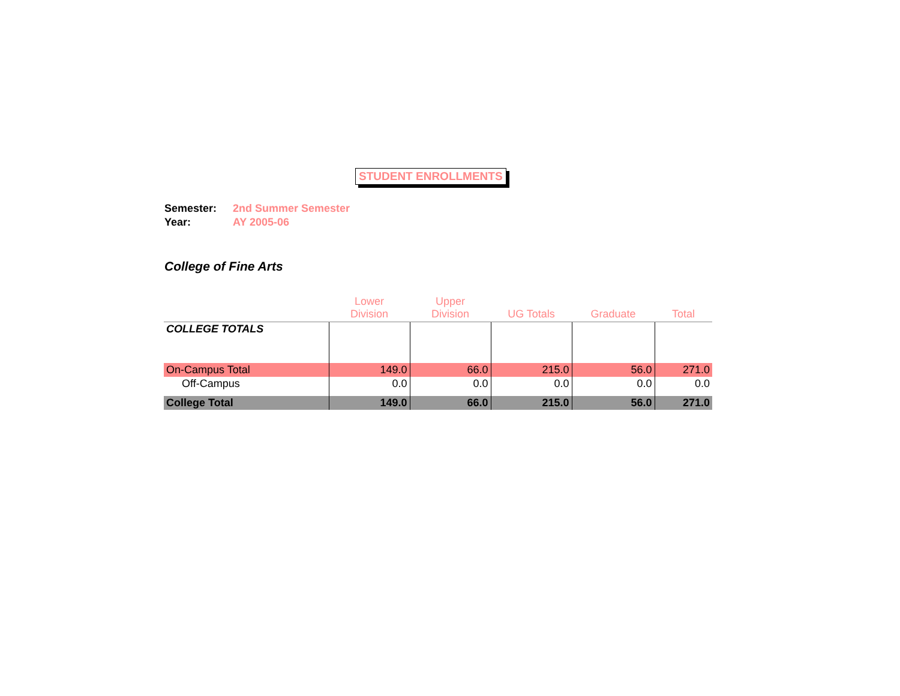STUDENT ENROLLMENTS
Semester: 2nd Summer Semester
Year: AY 2005-06
College of Fine Arts
| | Lower Division | Upper Division | UG Totals | Graduate | Total |
| --- | --- | --- | --- | --- | --- |
| COLLEGE TOTALS | | | | | |
| On-Campus Total | 149.0 | 66.0 | 215.0 | 56.0 | 271.0 |
| Off-Campus | 0.0 | 0.0 | 0.0 | 0.0 | 0.0 |
| College Total | 149.0 | 66.0 | 215.0 | 56.0 | 271.0 |